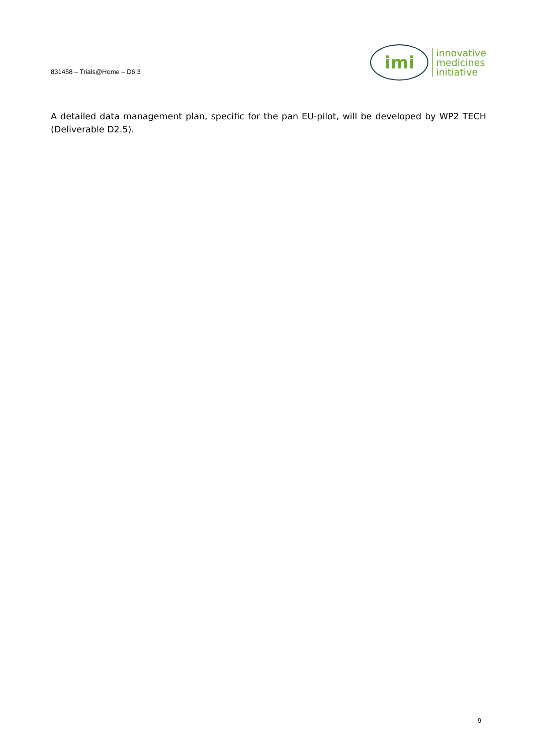831458 – Trials@Home – D6.3
imi
innovative
medicines
initiative
A detailed data management plan, specific for the pan EU-pilot, will be developed by WP2 TECH (Deliverable D2.5).
9